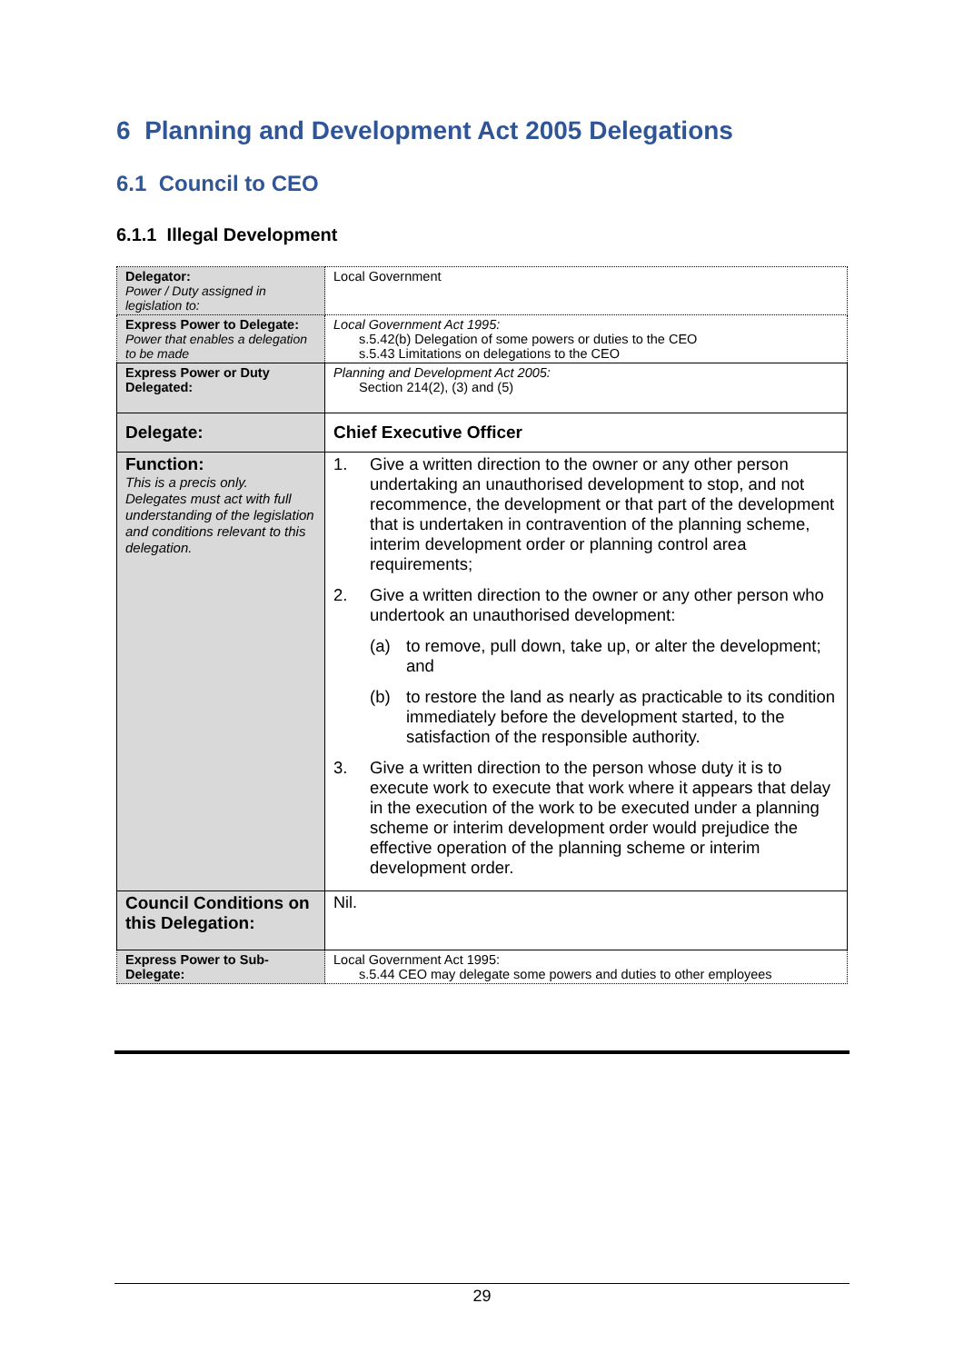6 Planning and Development Act 2005 Delegations
6.1 Council to CEO
6.1.1 Illegal Development
| Delegator: Power / Duty assigned in legislation to: | Local Government |
| Express Power to Delegate: Power that enables a delegation to be made | Local Government Act 1995: s.5.42(b) Delegation of some powers or duties to the CEO s.5.43 Limitations on delegations to the CEO |
| Express Power or Duty Delegated: | Planning and Development Act 2005: Section 214(2), (3) and (5) |
| Delegate: | Chief Executive Officer |
| Function: This is a precis only. Delegates must act with full understanding of the legislation and conditions relevant to this delegation. | 1. Give a written direction to the owner or any other person undertaking an unauthorised development to stop, and not recommence, the development or that part of the development that is undertaken in contravention of the planning scheme, interim development order or planning control area requirements; 2. Give a written direction to the owner or any other person who undertook an unauthorised development: (a) to remove, pull down, take up, or alter the development; and (b) to restore the land as nearly as practicable to its condition immediately before the development started, to the satisfaction of the responsible authority. 3. Give a written direction to the person whose duty it is to execute work to execute that work where it appears that delay in the execution of the work to be executed under a planning scheme or interim development order would prejudice the effective operation of the planning scheme or interim development order. |
| Council Conditions on this Delegation: | Nil. |
| Express Power to Sub-Delegate: | Local Government Act 1995: s.5.44 CEO may delegate some powers and duties to other employees |
29